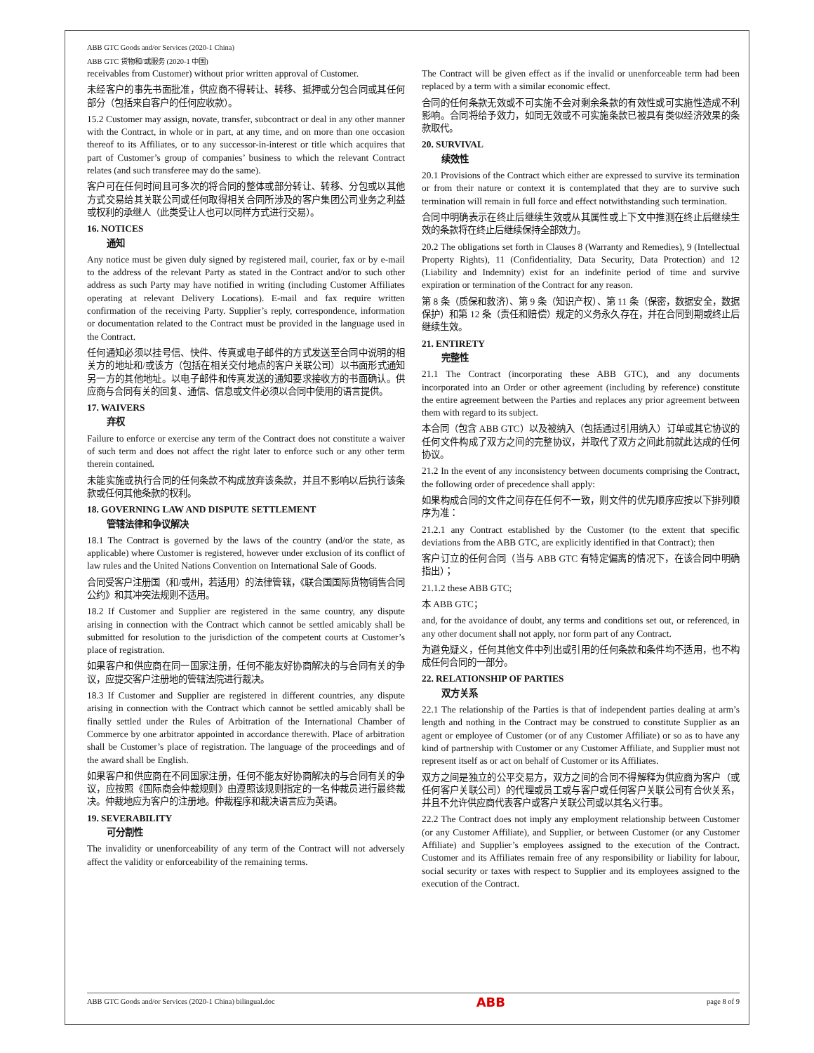ABB GTC Goods and/or Services (2020-1 China)
ABB GTC 货物和/或服务 (2020-1 中国)
receivables from Customer) without prior written approval of Customer.
未经客户的事先书面批准，供应商不得转让、转移、抵押或分包合同或其任何部分（包括来自客户的任何应收款）。
15.2 Customer may assign, novate, transfer, subcontract or deal in any other manner with the Contract, in whole or in part, at any time, and on more than one occasion thereof to its Affiliates, or to any successor-in-interest or title which acquires that part of Customer’s group of companies’ business to which the relevant Contract relates (and such transferee may do the same).
客户可在任何时间且可多次的将合同的整体或部分转让、转移、分包或以其他方式交易给其关联公司或任何取得相关合同所涉及的客户集团公司业务之利益或权利的承继人（此类受让人也可以同样方式进行交易）。
16. NOTICES
通知
Any notice must be given duly signed by registered mail, courier, fax or by e-mail to the address of the relevant Party as stated in the Contract and/or to such other address as such Party may have notified in writing (including Customer Affiliates operating at relevant Delivery Locations). E-mail and fax require written confirmation of the receiving Party. Supplier’s reply, correspondence, information or documentation related to the Contract must be provided in the language used in the Contract.
任何通知必须以挂号信、快件、传真或电子邮件的方式发送至合同中说明的相关方的地址和/或该方（包括在相关交付地点的客户关联公司）以书面形式通知另一方的其他地址。以电子邮件和传真发送的通知要求接收方的书面确认。供应商与合同有关的回复、通信、信息或文件必须以合同中使用的语言提供。
17. WAIVERS
弃权
Failure to enforce or exercise any term of the Contract does not constitute a waiver of such term and does not affect the right later to enforce such or any other term therein contained.
未能实施或执行合同的任何条款不构成放弃该条款，并且不影响以后执行该条款或任何其他条款的权利。
18. GOVERNING LAW AND DISPUTE SETTLEMENT
管辖法律和争议解决
18.1 The Contract is governed by the laws of the country (and/or the state, as applicable) where Customer is registered, however under exclusion of its conflict of law rules and the United Nations Convention on International Sale of Goods.
合同受客户注册国（和/或州，若适用）的法律管辖，《联合国国际货物销售合同公约》和其冲突法规则不适用。
18.2 If Customer and Supplier are registered in the same country, any dispute arising in connection with the Contract which cannot be settled amicably shall be submitted for resolution to the jurisdiction of the competent courts at Customer’s place of registration.
如果客户和供应商在同一国家注册，任何不能友好协商解决的与合同有关的争议，应提交客户注册地的管辖法院进行裁决。
18.3 If Customer and Supplier are registered in different countries, any dispute arising in connection with the Contract which cannot be settled amicably shall be finally settled under the Rules of Arbitration of the International Chamber of Commerce by one arbitrator appointed in accordance therewith. Place of arbitration shall be Customer’s place of registration. The language of the proceedings and of the award shall be English.
如果客户和供应商在不同国家注册，任何不能友好协商解决的与合同有关的争议，应按照《国际商会仲裁规则》由遵照该规则指定的一名仲裁员进行最终裁决。仲裁地应为客户的注册地。仲裁程序和裁决语言应为英语。
19. SEVERABILITY
可分割性
The invalidity or unenforceability of any term of the Contract will not adversely affect the validity or enforceability of the remaining terms.
The Contract will be given effect as if the invalid or unenforceable term had been replaced by a term with a similar economic effect.
合同的任何条款无效或不可实施不会对剩余条款的有效性或可实施性造成不利影响。合同将给予效力，如同无效或不可实施条款已被具有类似经济效果的条款取代。
20. SURVIVAL
续效性
20.1 Provisions of the Contract which either are expressed to survive its termination or from their nature or context it is contemplated that they are to survive such termination will remain in full force and effect notwithstanding such termination.
合同中明确表示在终止后继续生效或从其属性或上下文中推测在终止后继续生效的条款将在终止后继续保持全部效力。
20.2 The obligations set forth in Clauses 8 (Warranty and Remedies), 9 (Intellectual Property Rights), 11 (Confidentiality, Data Security, Data Protection) and 12 (Liability and Indemnity) exist for an indefinite period of time and survive expiration or termination of the Contract for any reason.
第 8 条（质保和救济）、第 9 条（知识产权）、第 11 条（保密，数据安全，数据保护）和第 12 条（责任和赔偿）规定的义务永久存在，并在合同到期或终止后继续生效。
21. ENTIRETY
完整性
21.1 The Contract (incorporating these ABB GTC), and any documents incorporated into an Order or other agreement (including by reference) constitute the entire agreement between the Parties and replaces any prior agreement between them with regard to its subject.
本合同（包含 ABB GTC）以及被纳入（包括通过引用纳入）订单或其它协议的任何文件构成了双方之间的完整协议，并取代了双方之间此前就此达成的任何协议。
21.2 In the event of any inconsistency between documents comprising the Contract, the following order of precedence shall apply:
如果构成合同的文件之间存在任何不一致，则文件的优先顺序应按以下排列顺序为准：
21.2.1 any Contract established by the Customer (to the extent that specific deviations from the ABB GTC, are explicitly identified in that Contract); then
客户订立的任何合同（当与 ABB GTC 有特定偏离的情况下，在该合同中明确指出）；
21.1.2 these ABB GTC;
本 ABB GTC；
and, for the avoidance of doubt, any terms and conditions set out, or referenced, in any other document shall not apply, nor form part of any Contract.
为避免疑义，任何其他文件中列出或引用的任何条款和条件均不适用，也不构成任何合同的一部分。
22. RELATIONSHIP OF PARTIES
双方关系
22.1 The relationship of the Parties is that of independent parties dealing at arm’s length and nothing in the Contract may be construed to constitute Supplier as an agent or employee of Customer (or of any Customer Affiliate) or so as to have any kind of partnership with Customer or any Customer Affiliate, and Supplier must not represent itself as or act on behalf of Customer or its Affiliates.
双方之间是独立的公平交易方，双方之间的合同不得解释为供应商为客户（或任何客户关联公司）的代理或员工或与客户或任何客户关联公司有合伙关系，并且不允许供应商代表客户或客户关联公司或以其名义行事。
22.2 The Contract does not imply any employment relationship between Customer (or any Customer Affiliate), and Supplier, or between Customer (or any Customer Affiliate) and Supplier’s employees assigned to the execution of the Contract. Customer and its Affiliates remain free of any responsibility or liability for labour, social security or taxes with respect to Supplier and its employees assigned to the execution of the Contract.
ABB GTC Goods and/or Services (2020-1 China) bilingual.doc ABB page 8 of 9